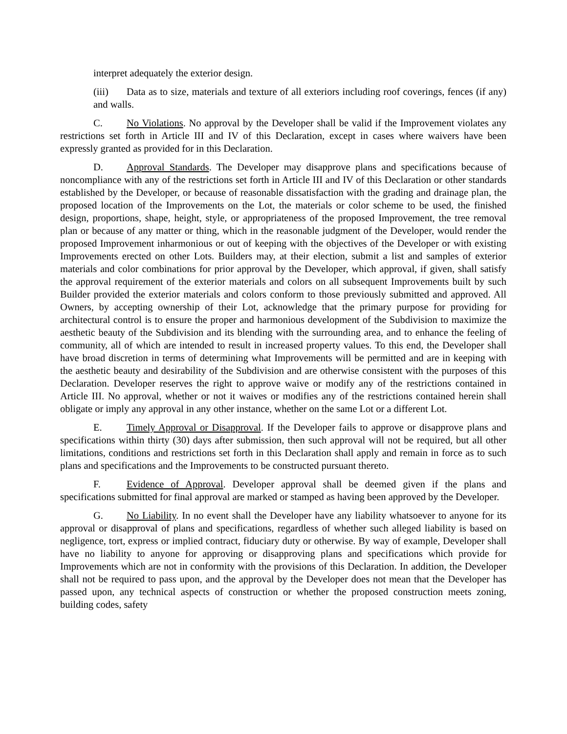interpret adequately the exterior design.
(iii) Data as to size, materials and texture of all exteriors including roof coverings, fences (if any) and walls.
C. No Violations. No approval by the Developer shall be valid if the Improvement violates any restrictions set forth in Article III and IV of this Declaration, except in cases where waivers have been expressly granted as provided for in this Declaration.
D. Approval Standards. The Developer may disapprove plans and specifications because of noncompliance with any of the restrictions set forth in Article III and IV of this Declaration or other standards established by the Developer, or because of reasonable dissatisfaction with the grading and drainage plan, the proposed location of the Improvements on the Lot, the materials or color scheme to be used, the finished design, proportions, shape, height, style, or appropriateness of the proposed Improvement, the tree removal plan or because of any matter or thing, which in the reasonable judgment of the Developer, would render the proposed Improvement inharmonious or out of keeping with the objectives of the Developer or with existing Improvements erected on other Lots. Builders may, at their election, submit a list and samples of exterior materials and color combinations for prior approval by the Developer, which approval, if given, shall satisfy the approval requirement of the exterior materials and colors on all subsequent Improvements built by such Builder provided the exterior materials and colors conform to those previously submitted and approved. All Owners, by accepting ownership of their Lot, acknowledge that the primary purpose for providing for architectural control is to ensure the proper and harmonious development of the Subdivision to maximize the aesthetic beauty of the Subdivision and its blending with the surrounding area, and to enhance the feeling of community, all of which are intended to result in increased property values. To this end, the Developer shall have broad discretion in terms of determining what Improvements will be permitted and are in keeping with the aesthetic beauty and desirability of the Subdivision and are otherwise consistent with the purposes of this Declaration. Developer reserves the right to approve waive or modify any of the restrictions contained in Article III. No approval, whether or not it waives or modifies any of the restrictions contained herein shall obligate or imply any approval in any other instance, whether on the same Lot or a different Lot.
E. Timely Approval or Disapproval. If the Developer fails to approve or disapprove plans and specifications within thirty (30) days after submission, then such approval will not be required, but all other limitations, conditions and restrictions set forth in this Declaration shall apply and remain in force as to such plans and specifications and the Improvements to be constructed pursuant thereto.
F. Evidence of Approval. Developer approval shall be deemed given if the plans and specifications submitted for final approval are marked or stamped as having been approved by the Developer.
G. No Liability. In no event shall the Developer have any liability whatsoever to anyone for its approval or disapproval of plans and specifications, regardless of whether such alleged liability is based on negligence, tort, express or implied contract, fiduciary duty or otherwise. By way of example, Developer shall have no liability to anyone for approving or disapproving plans and specifications which provide for Improvements which are not in conformity with the provisions of this Declaration. In addition, the Developer shall not be required to pass upon, and the approval by the Developer does not mean that the Developer has passed upon, any technical aspects of construction or whether the proposed construction meets zoning, building codes, safety